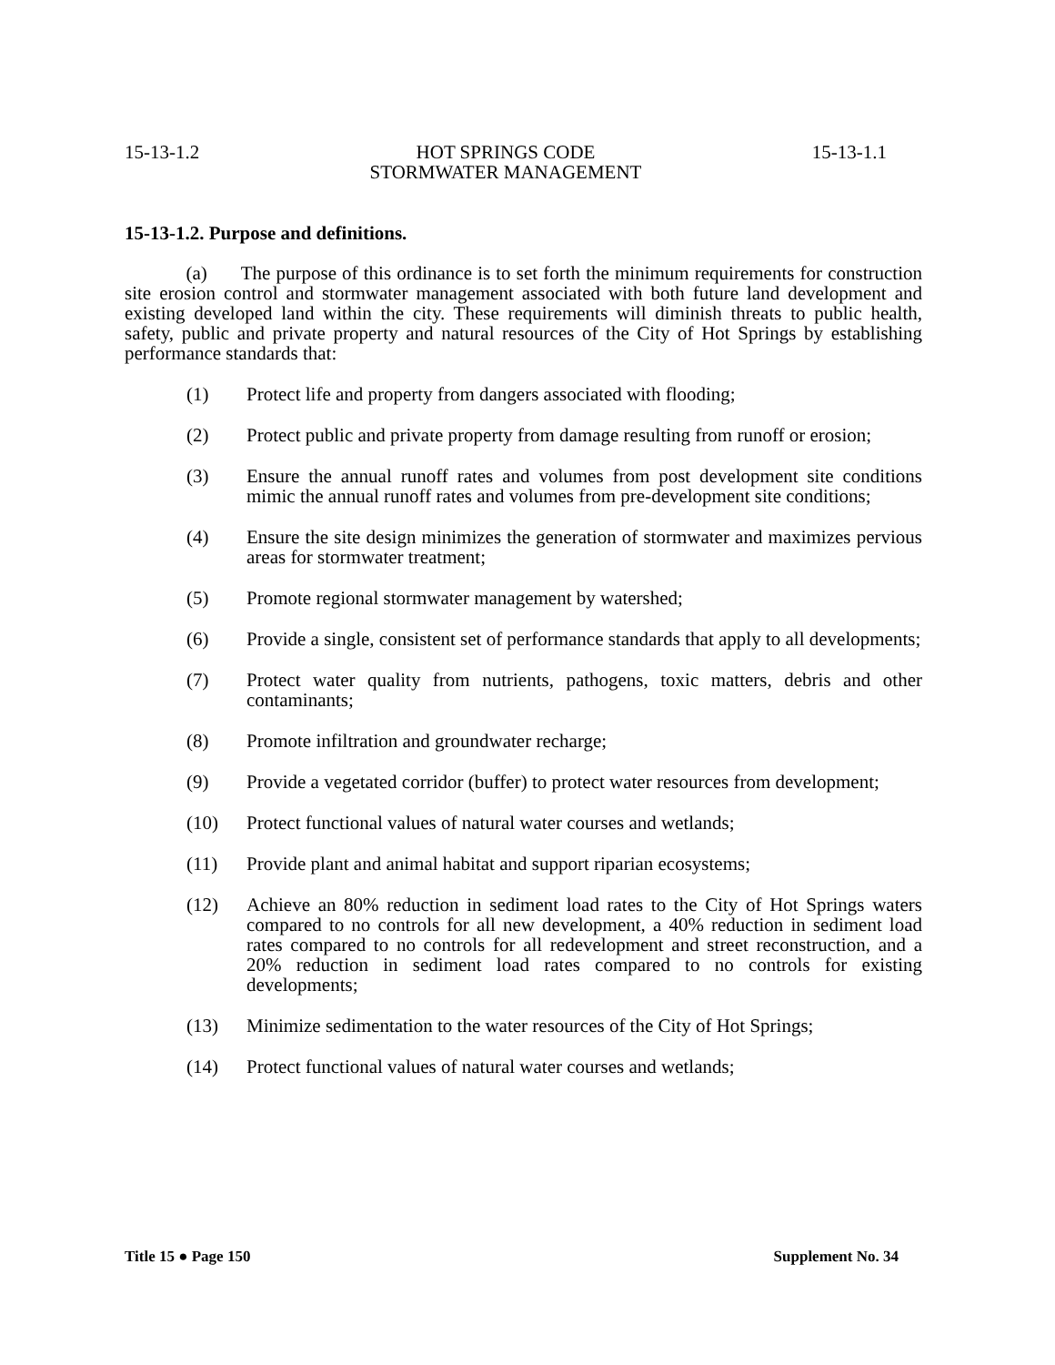15-13-1.2 HOT SPRINGS CODE 15-13-1.1
STORMWATER MANAGEMENT
15-13-1.2. Purpose and definitions.
(a) The purpose of this ordinance is to set forth the minimum requirements for construction site erosion control and stormwater management associated with both future land development and existing developed land within the city. These requirements will diminish threats to public health, safety, public and private property and natural resources of the City of Hot Springs by establishing performance standards that:
(1) Protect life and property from dangers associated with flooding;
(2) Protect public and private property from damage resulting from runoff or erosion;
(3) Ensure the annual runoff rates and volumes from post development site conditions mimic the annual runoff rates and volumes from pre-development site conditions;
(4) Ensure the site design minimizes the generation of stormwater and maximizes pervious areas for stormwater treatment;
(5) Promote regional stormwater management by watershed;
(6) Provide a single, consistent set of performance standards that apply to all developments;
(7) Protect water quality from nutrients, pathogens, toxic matters, debris and other contaminants;
(8) Promote infiltration and groundwater recharge;
(9) Provide a vegetated corridor (buffer) to protect water resources from development;
(10) Protect functional values of natural water courses and wetlands;
(11) Provide plant and animal habitat and support riparian ecosystems;
(12) Achieve an 80% reduction in sediment load rates to the City of Hot Springs waters compared to no controls for all new development, a 40% reduction in sediment load rates compared to no controls for all redevelopment and street reconstruction, and a 20% reduction in sediment load rates compared to no controls for existing developments;
(13) Minimize sedimentation to the water resources of the City of Hot Springs;
(14) Protect functional values of natural water courses and wetlands;
Title 15 ● Page 150 Supplement No. 34